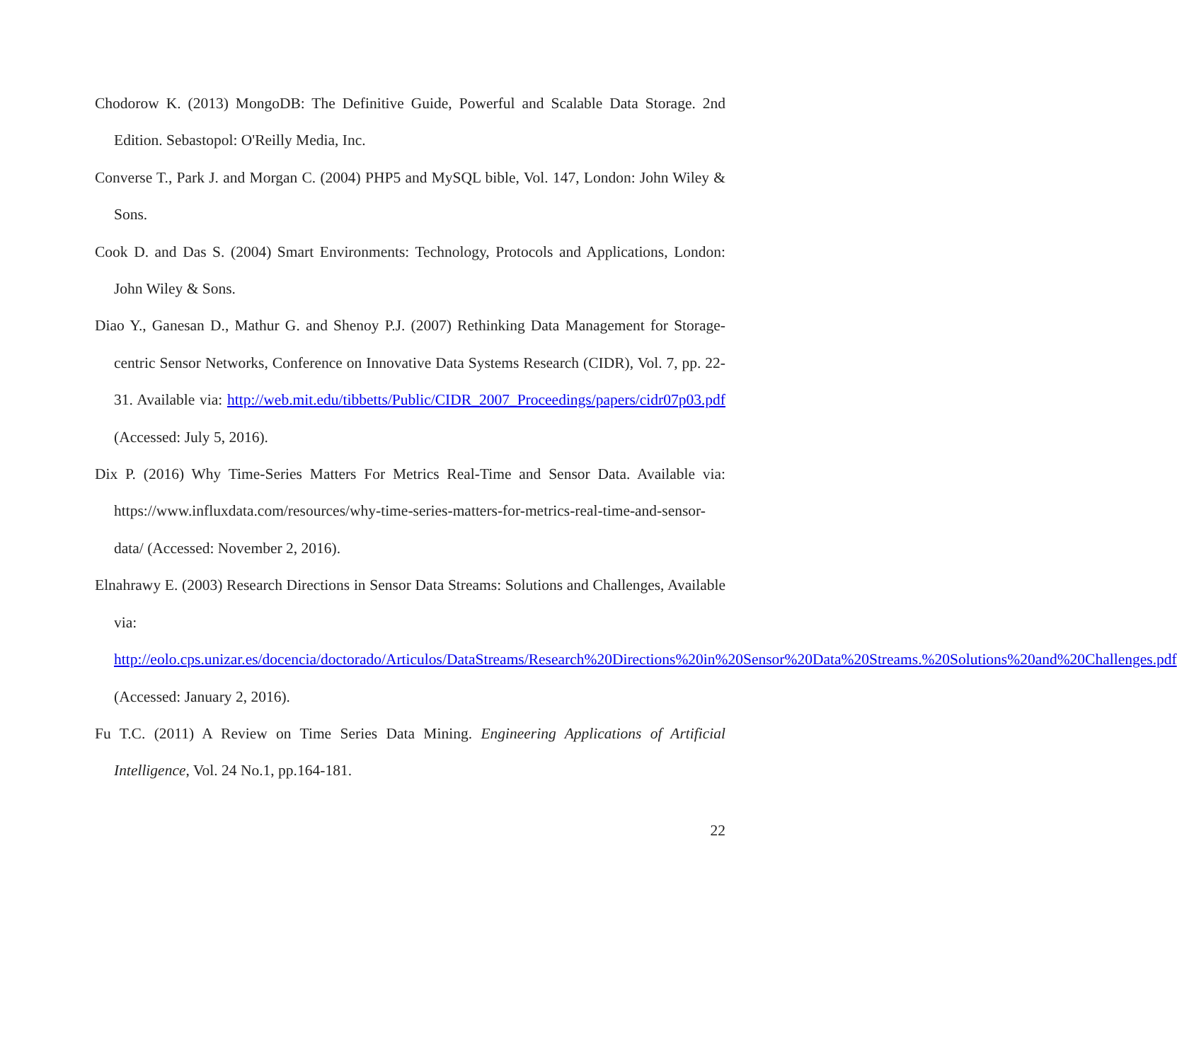Chodorow K. (2013) MongoDB: The Definitive Guide, Powerful and Scalable Data Storage. 2nd Edition. Sebastopol: O'Reilly Media, Inc.
Converse T., Park J. and Morgan C. (2004) PHP5 and MySQL bible, Vol. 147, London: John Wiley & Sons.
Cook D. and Das S. (2004) Smart Environments: Technology, Protocols and Applications, London: John Wiley & Sons.
Diao Y., Ganesan D., Mathur G. and Shenoy P.J. (2007) Rethinking Data Management for Storage-centric Sensor Networks, Conference on Innovative Data Systems Research (CIDR), Vol. 7, pp. 22-31. Available via: http://web.mit.edu/tibbetts/Public/CIDR_2007_Proceedings/papers/cidr07p03.pdf (Accessed: July 5, 2016).
Dix P. (2016) Why Time-Series Matters For Metrics Real-Time and Sensor Data. Available via: https://www.influxdata.com/resources/why-time-series-matters-for-metrics-real-time-and-sensor-data/ (Accessed: November 2, 2016).
Elnahrawy E. (2003) Research Directions in Sensor Data Streams: Solutions and Challenges, Available via: http://eolo.cps.unizar.es/docencia/doctorado/Articulos/DataStreams/Research%20Directions%20in%20Sensor%20Data%20Streams.%20Solutions%20and%20Challenges.pdf (Accessed: January 2, 2016).
Fu T.C. (2011) A Review on Time Series Data Mining. Engineering Applications of Artificial Intelligence, Vol. 24 No.1, pp.164-181.
22